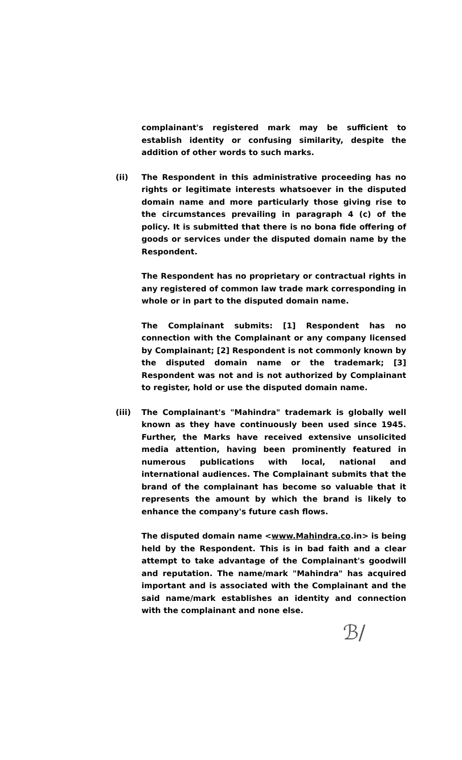complainant's registered mark may be sufficient to establish identity or confusing similarity, despite the addition of other words to such marks.
(ii) The Respondent in this administrative proceeding has no rights or legitimate interests whatsoever in the disputed domain name and more particularly those giving rise to the circumstances prevailing in paragraph 4 (c) of the policy. It is submitted that there is no bona fide offering of goods or services under the disputed domain name by the Respondent.
The Respondent has no proprietary or contractual rights in any registered of common law trade mark corresponding in whole or in part to the disputed domain name.
The Complainant submits: [1] Respondent has no connection with the Complainant or any company licensed by Complainant; [2] Respondent is not commonly known by the disputed domain name or the trademark; [3] Respondent was not and is not authorized by Complainant to register, hold or use the disputed domain name.
(iii) The Complainant's "Mahindra" trademark is globally well known as they have continuously been used since 1945. Further, the Marks have received extensive unsolicited media attention, having been prominently featured in numerous publications with local, national and international audiences. The Complainant submits that the brand of the complainant has become so valuable that it represents the amount by which the brand is likely to enhance the company's future cash flows.
The disputed domain name <www.Mahindra.co.in> is being held by the Respondent. This is in bad faith and a clear attempt to take advantage of the Complainant's goodwill and reputation. The name/mark "Mahindra" has acquired important and is associated with the Complainant and the said name/mark establishes an identity and connection with the complainant and none else.
ℬ/